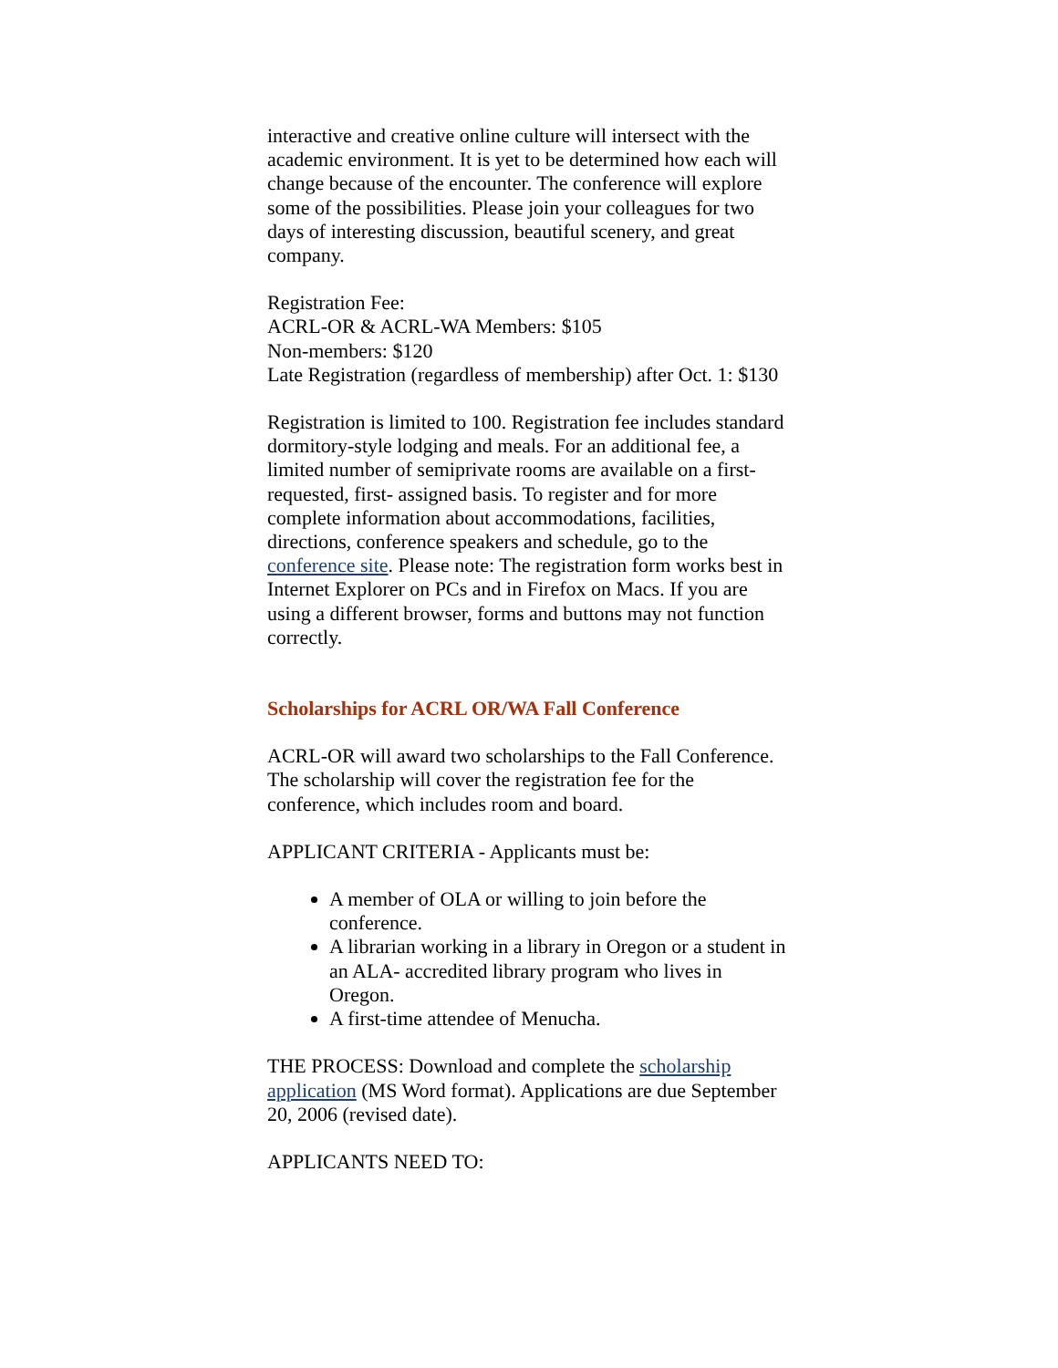interactive and creative online culture will intersect with the academic environment. It is yet to be determined how each will change because of the encounter. The conference will explore some of the possibilities. Please join your colleagues for two days of interesting discussion, beautiful scenery, and great company.
Registration Fee:
ACRL-OR & ACRL-WA Members: $105
Non-members: $120
Late Registration (regardless of membership) after Oct. 1: $130
Registration is limited to 100. Registration fee includes standard dormitory-style lodging and meals. For an additional fee, a limited number of semiprivate rooms are available on a first-requested, first- assigned basis. To register and for more complete information about accommodations, facilities, directions, conference speakers and schedule, go to the conference site. Please note: The registration form works best in Internet Explorer on PCs and in Firefox on Macs. If you are using a different browser, forms and buttons may not function correctly.
Scholarships for ACRL OR/WA Fall Conference
ACRL-OR will award two scholarships to the Fall Conference. The scholarship will cover the registration fee for the conference, which includes room and board.
APPLICANT CRITERIA - Applicants must be:
A member of OLA or willing to join before the conference.
A librarian working in a library in Oregon or a student in an ALA- accredited library program who lives in Oregon.
A first-time attendee of Menucha.
THE PROCESS: Download and complete the scholarship application (MS Word format). Applications are due September 20, 2006 (revised date).
APPLICANTS NEED TO: